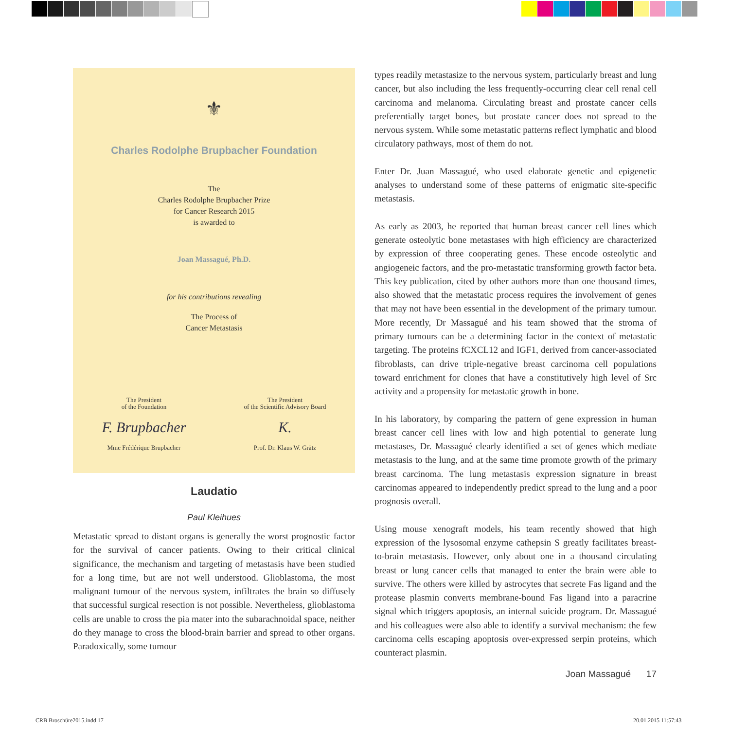⚜
Charles Rodolphe Brupbacher Foundation
The
Charles Rodolphe Brupbacher Prize
for Cancer Research 2015
is awarded to
Joan Massagué, Ph.D.
for his contributions revealing
The Process of
Cancer Metastasis
The President
of the Foundation
F. Brupbacher
Mme Frédérique Brupbacher
The President
of the Scientific Advisory Board
K.
Prof. Dr. Klaus W. Grätz
Laudatio
Paul Kleihues
Metastatic spread to distant organs is generally the worst prognostic factor for the survival of cancer patients. Owing to their critical clinical significance, the mechanism and targeting of metastasis have been studied for a long time, but are not well understood. Glioblastoma, the most malignant tumour of the nervous system, infiltrates the brain so diffusely that successful surgical resection is not possible. Nevertheless, glioblastoma cells are unable to cross the pia mater into the subarachnoidal space, neither do they manage to cross the blood-brain barrier and spread to other organs. Paradoxically, some tumour
types readily metastasize to the nervous system, particularly breast and lung cancer, but also including the less frequently-occurring clear cell renal cell carcinoma and melanoma. Circulating breast and prostate cancer cells preferentially target bones, but prostate cancer does not spread to the nervous system. While some metastatic patterns reflect lymphatic and blood circulatory pathways, most of them do not.
Enter Dr. Juan Massagué, who used elaborate genetic and epigenetic analyses to understand some of these patterns of enigmatic site-specific metastasis.
As early as 2003, he reported that human breast cancer cell lines which generate osteolytic bone metastases with high efficiency are characterized by expression of three cooperating genes. These encode osteolytic and angiogeneic factors, and the pro-metastatic transforming growth factor beta. This key publication, cited by other authors more than one thousand times, also showed that the metastatic process requires the involvement of genes that may not have been essential in the development of the primary tumour. More recently, Dr Massagué and his team showed that the stroma of primary tumours can be a determining factor in the context of metastatic targeting. The proteins fCXCL12 and IGF1, derived from cancer-associated fibroblasts, can drive triple-negative breast carcinoma cell populations toward enrichment for clones that have a constitutively high level of Src activity and a propensity for metastatic growth in bone.
In his laboratory, by comparing the pattern of gene expression in human breast cancer cell lines with low and high potential to generate lung metastases, Dr. Massagué clearly identified a set of genes which mediate metastasis to the lung, and at the same time promote growth of the primary breast carcinoma. The lung metastasis expression signature in breast carcinomas appeared to independently predict spread to the lung and a poor prognosis overall.
Using mouse xenograft models, his team recently showed that high expression of the lysosomal enzyme cathepsin S greatly facilitates breast-to-brain metastasis. However, only about one in a thousand circulating breast or lung cancer cells that managed to enter the brain were able to survive. The others were killed by astrocytes that secrete Fas ligand and the protease plasmin converts membrane-bound Fas ligand into a paracrine signal which triggers apoptosis, an internal suicide program. Dr. Massagué and his colleagues were also able to identify a survival mechanism: the few carcinoma cells escaping apoptosis over-expressed serpin proteins, which counteract plasmin.
Joan Massagué 17
CRB Broschüre2015.indd 17 20.01.2015 11:57:43